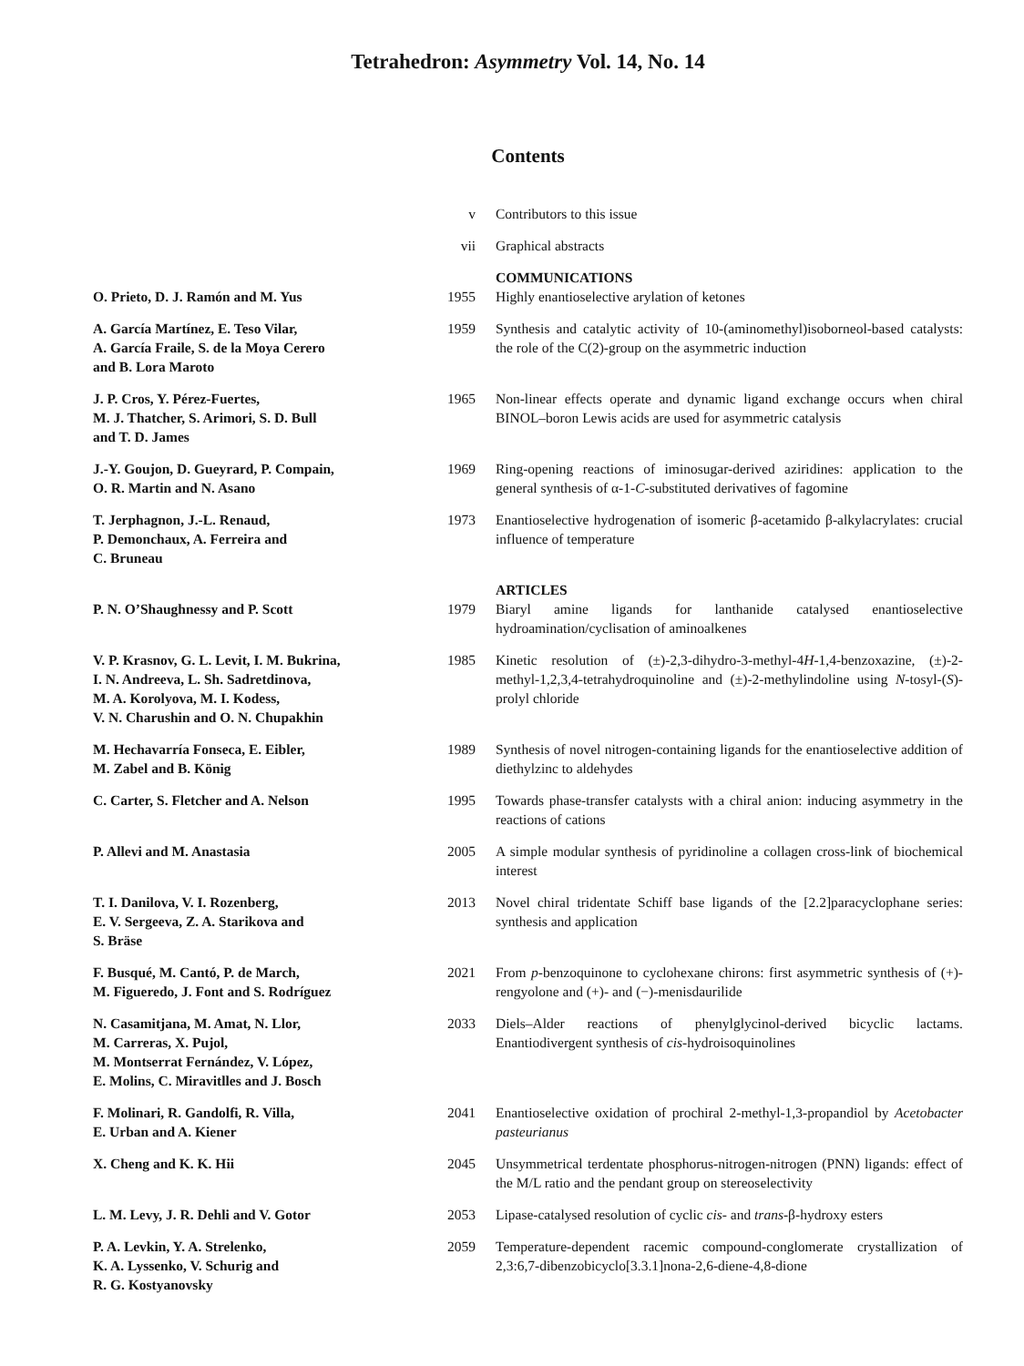Tetrahedron: Asymmetry Vol. 14, No. 14
Contents
| | v | Contributors to this issue |
| | vii | Graphical abstracts |
| | | COMMUNICATIONS |
| O. Prieto, D. J. Ramón and M. Yus | 1955 | Highly enantioselective arylation of ketones |
| A. García Martínez, E. Teso Vilar, A. García Fraile, S. de la Moya Cerero and B. Lora Maroto | 1959 | Synthesis and catalytic activity of 10-(aminomethyl)isoborneol-based catalysts: the role of the C(2)-group on the asymmetric induction |
| J. P. Cros, Y. Pérez-Fuertes, M. J. Thatcher, S. Arimori, S. D. Bull and T. D. James | 1965 | Non-linear effects operate and dynamic ligand exchange occurs when chiral BINOL–boron Lewis acids are used for asymmetric catalysis |
| J.-Y. Goujon, D. Gueyrard, P. Compain, O. R. Martin and N. Asano | 1969 | Ring-opening reactions of iminosugar-derived aziridines: application to the general synthesis of α-1- C -substituted derivatives of fagomine |
| T. Jerphagnon, J.-L. Renaud, P. Demonchaux, A. Ferreira and C. Bruneau | 1973 | Enantioselective hydrogenation of isomeric β-acetamido β-alkylacrylates: crucial influence of temperature |
| | | ARTICLES |
| P. N. O’Shaughnessy and P. Scott | 1979 | Biaryl amine ligands for lanthanide catalysed enantioselective hydroamination/cyclisation of aminoalkenes |
| V. P. Krasnov, G. L. Levit, I. M. Bukrina, I. N. Andreeva, L. Sh. Sadretdinova, M. A. Korolyova, M. I. Kodess, V. N. Charushin and O. N. Chupakhin | 1985 | Kinetic resolution of (±)-2,3-dihydro-3-methyl-4 H -1,4-benzoxazine, (±)-2-methyl-1,2,3,4-tetrahydroquinoline and (±)-2-methylindoline using N -tosyl-( S )-prolyl chloride |
| M. Hechavarría Fonseca, E. Eibler, M. Zabel and B. König | 1989 | Synthesis of novel nitrogen-containing ligands for the enantioselective addition of diethylzinc to aldehydes |
| C. Carter, S. Fletcher and A. Nelson | 1995 | Towards phase-transfer catalysts with a chiral anion: inducing asymmetry in the reactions of cations |
| P. Allevi and M. Anastasia | 2005 | A simple modular synthesis of pyridinoline a collagen cross-link of biochemical interest |
| T. I. Danilova, V. I. Rozenberg, E. V. Sergeeva, Z. A. Starikova and S. Bräse | 2013 | Novel chiral tridentate Schiff base ligands of the [2.2]paracyclophane series: synthesis and application |
| F. Busqué, M. Cantó, P. de March, M. Figueredo, J. Font and S. Rodríguez | 2021 | From p -benzoquinone to cyclohexane chirons: first asymmetric synthesis of (+)-rengyolone and (+)- and (−)-menisdaurilide |
| N. Casamitjana, M. Amat, N. Llor, M. Carreras, X. Pujol, M. Montserrat Fernández, V. López, E. Molins, C. Miravitlles and J. Bosch | 2033 | Diels–Alder reactions of phenylglycinol-derived bicyclic lactams. Enantiodivergent synthesis of cis -hydroisoquinolines |
| F. Molinari, R. Gandolfi, R. Villa, E. Urban and A. Kiener | 2041 | Enantioselective oxidation of prochiral 2-methyl-1,3-propandiol by Acetobacter pasteurianus |
| X. Cheng and K. K. Hii | 2045 | Unsymmetrical terdentate phosphorus-nitrogen-nitrogen (PNN) ligands: effect of the M/L ratio and the pendant group on stereoselectivity |
| L. M. Levy, J. R. Dehli and V. Gotor | 2053 | Lipase-catalysed resolution of cyclic cis - and trans -β-hydroxy esters |
| P. A. Levkin, Y. A. Strelenko, K. A. Lyssenko, V. Schurig and R. G. Kostyanovsky | 2059 | Temperature-dependent racemic compound-conglomerate crystallization of 2,3:6,7-dibenzobicyclo[3.3.1]nona-2,6-diene-4,8-dione |